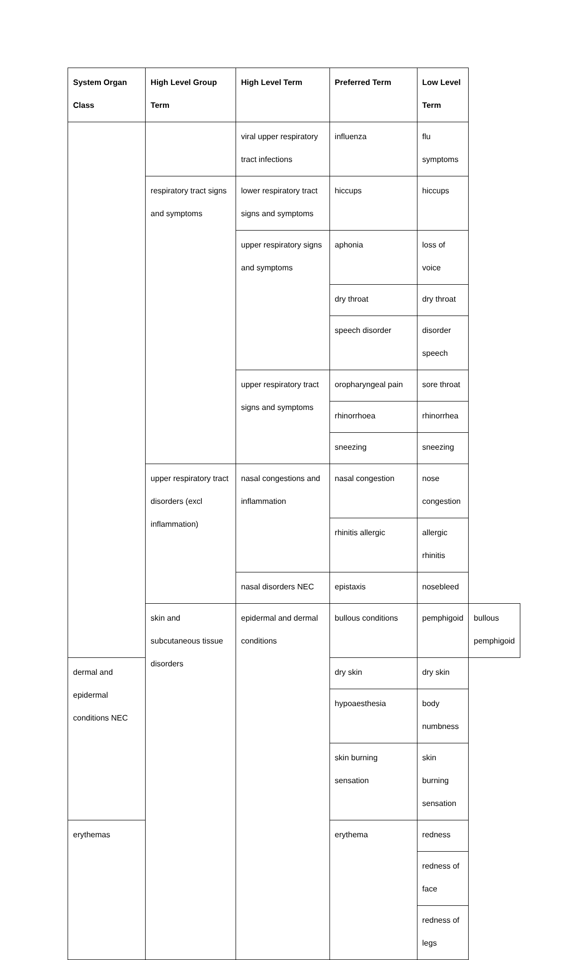| System Organ Class | High Level Group Term | High Level Term | Preferred Term | Low Level Term | |
| --- | --- | --- | --- | --- | --- |
| | | viral upper respiratory tract infections | influenza | flu symptoms | |
| | respiratory tract signs and symptoms | lower respiratory tract signs and symptoms | hiccups | hiccups | |
| | | upper respiratory signs and symptoms | aphonia | loss of voice | |
| | | | dry throat | dry throat | |
| | | | speech disorder | disorder speech | |
| | | upper respiratory tract signs and symptoms | oropharyngeal pain | sore throat | |
| | | | rhinorrhoea | rhinorrhea | |
| | | | sneezing | sneezing | |
| | upper respiratory tract disorders (excl inflammation) | nasal congestions and inflammation | nasal congestion | nose congestion | |
| | | | rhinitis allergic | allergic rhinitis | |
| | | nasal disorders NEC | epistaxis | nosebleed | |
| | skin and subcutaneous tissue disorders | epidermal and dermal conditions | bullous conditions | pemphigoid | bullous pemphigoid |
| dermal and epidermal conditions NEC | | | dry skin | dry skin | |
| | | | hypoaesthesia | body numbness | |
| | | | skin burning sensation | skin burning sensation | |
| erythemas | | | erythema | redness | |
| | | | | redness of face | |
| | | | | redness of legs | |